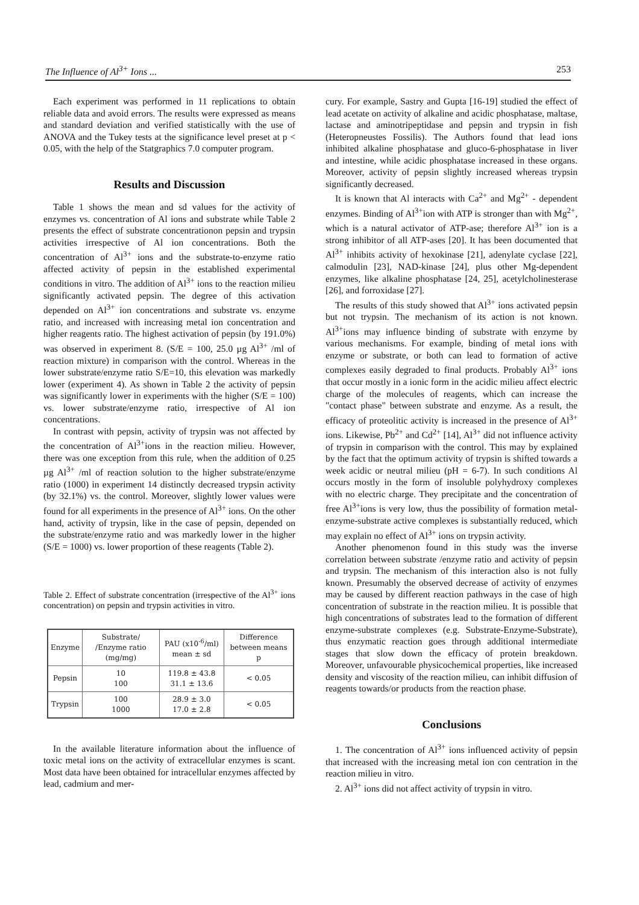The Influence of Al<sup>3+</sup> Ions ... 253
Each experiment was performed in 11 replications to obtain reliable data and avoid errors. The results were expressed as means and standard deviation and verified statistically with the use of ANOVA and the Tukey tests at the significance level preset at p < 0.05, with the help of the Statgraphics 7.0 computer program.
Results and Discussion
Table 1 shows the mean and sd values for the activity of enzymes vs. concentration of Al ions and substrate while Table 2 presents the effect of substrate concentrationon pepsin and trypsin activities irrespective of Al ion concentrations. Both the concentration of Al<sup>3+</sup> ions and the substrate-to-enzyme ratio affected activity of pepsin in the established experimental conditions in vitro. The addition of Al<sup>3+</sup> ions to the reaction milieu significantly activated pepsin. The degree of this activation depended on Al<sup>3+</sup> ion concentrations and substrate vs. enzyme ratio, and increased with increasing metal ion concentration and higher reagents ratio. The highest activation of pepsin (by 191.0%) was observed in experiment 8. (S/E = 100, 25.0 µg Al<sup>3+</sup> /ml of reaction mixture) in comparison with the control. Whereas in the lower substrate/enzyme ratio S/E=10, this elevation was markedly lower (experiment 4). As shown in Table 2 the activity of pepsin was significantly lower in experiments with the higher (S/E = 100) vs. lower substrate/enzyme ratio, irrespective of Al ion concentrations.
In contrast with pepsin, activity of trypsin was not affected by the concentration of Al<sup>3+</sup>ions in the reaction milieu. However, there was one exception from this rule, when the addition of 0.25 µg Al<sup>3+</sup> /ml of reaction solution to the higher substrate/enzyme ratio (1000) in experiment 14 distinctly decreased trypsin activity (by 32.1%) vs. the control. Moreover, slightly lower values were found for all experiments in the presence of Al<sup>3+</sup> ions. On the other hand, activity of trypsin, like in the case of pepsin, depended on the substrate/enzyme ratio and was markedly lower in the higher (S/E = 1000) vs. lower proportion of these reagents (Table 2).
Table 2. Effect of substrate concentration (irrespective of the Al<sup>3+</sup> ions concentration) on pepsin and trypsin activities in vitro.
| Enzyme | Substrate/ /Enzyme ratio (mg/mg) | PAU (x10<sup>-6</sup>/ml) mean ± sd | Difference between means p |
| --- | --- | --- | --- |
| Pepsin | 10 100 | 119.8 ± 43.8 31.1 ± 13.6 | < 0.05 |
| Trypsin | 100 1000 | 28.9 ± 3.0 17.0 ± 2.8 | < 0.05 |
In the available literature information about the influence of toxic metal ions on the activity of extracellular enzymes is scant. Most data have been obtained for intracellular enzymes affected by lead, cadmium and mer-
cury. For example, Sastry and Gupta [16-19] studied the effect of lead acetate on activity of alkaline and acidic phosphatase, maltase, lactase and aminotripeptidase and pepsin and trypsin in fish (Heteropneustes Fossilis). The Authors found that lead ions inhibited alkaline phosphatase and gluco-6-phosphatase in liver and intestine, while acidic phosphatase increased in these organs. Moreover, activity of pepsin slightly increased whereas trypsin significantly decreased.
It is known that Al interacts with Ca<sup>2+</sup> and Mg<sup>2+</sup> - dependent enzymes. Binding of Al<sup>3+</sup>ion with ATP is stronger than with Mg<sup>2+</sup>, which is a natural activator of ATP-ase; therefore Al<sup>3+</sup> ion is a strong inhibitor of all ATP-ases [20]. It has been documented that Al<sup>3+</sup> inhibits activity of hexokinase [21], adenylate cyclase [22], calmodulin [23], NAD-kinase [24], plus other Mg-dependent enzymes, like alkaline phosphatase [24, 25], acetylcholinesterase [26], and forroxidase [27].
The results of this study showed that Al<sup>3+</sup> ions activated pepsin but not trypsin. The mechanism of its action is not known. Al<sup>3+</sup>ions may influence binding of substrate with enzyme by various mechanisms. For example, binding of metal ions with enzyme or substrate, or both can lead to formation of active complexes easily degraded to final products. Probably Al<sup>3+</sup> ions that occur mostly in a ionic form in the acidic milieu affect electric charge of the molecules of reagents, which can increase the "contact phase" between substrate and enzyme. As a result, the efficacy of proteolitic activity is increased in the presence of Al<sup>3+</sup> ions. Likewise, Pb<sup>2+</sup> and Cd<sup>2+</sup> [14], Al<sup>3+</sup> did not influence activity of trypsin in comparison with the control. This may by explained by the fact that the optimum activity of trypsin is shifted towards a week acidic or neutral milieu (pH = 6-7). In such conditions Al occurs mostly in the form of insoluble polyhydroxy complexes with no electric charge. They precipitate and the concentration of free Al<sup>3+</sup>ions is very low, thus the possibility of formation metal-enzyme-substrate active complexes is substantially reduced, which may explain no effect of Al<sup>3+</sup> ions on trypsin activity.
Another phenomenon found in this study was the inverse correlation between substrate /enzyme ratio and activity of pepsin and trypsin. The mechanism of this interaction also is not fully known. Presumably the observed decrease of activity of enzymes may be caused by different reaction pathways in the case of high concentration of substrate in the reaction milieu. It is possible that high concentrations of substrates lead to the formation of different enzyme-substrate complexes (e.g. Substrate-Enzyme-Substrate), thus enzymatic reaction goes through additional intermediate stages that slow down the efficacy of protein breakdown. Moreover, unfavourable physicochemical properties, like increased density and viscosity of the reaction milieu, can inhibit diffusion of reagents towards/or products from the reaction phase.
Conclusions
1. The concentration of Al<sup>3+</sup> ions influenced activity of pepsin that increased with the increasing metal ion con centration in the reaction milieu in vitro.
2. Al<sup>3+</sup> ions did not affect activity of trypsin in vitro.